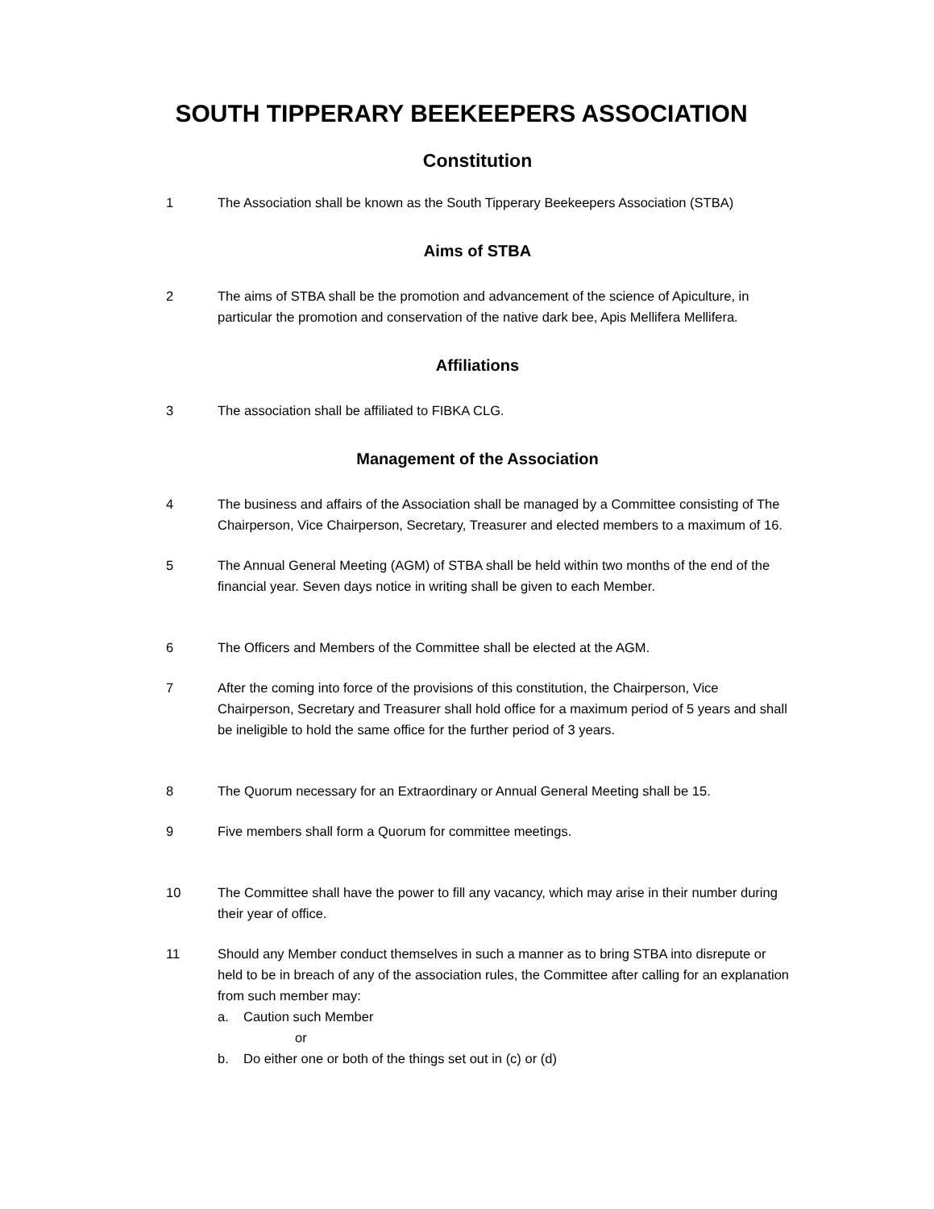SOUTH TIPPERARY BEEKEEPERS ASSOCIATION
Constitution
1 The Association shall be known as the South Tipperary Beekeepers Association (STBA)
Aims of STBA
2 The aims of STBA shall be the promotion and advancement of the science of Apiculture, in particular the promotion and conservation of the native dark bee, Apis Mellifera Mellifera.
Affiliations
3 The association shall be affiliated to FIBKA CLG.
Management of the Association
4 The business and affairs of the Association shall be managed by a Committee consisting of The Chairperson, Vice Chairperson, Secretary, Treasurer and elected members to a maximum of 16.
5 The Annual General Meeting (AGM) of STBA shall be held within two months of the end of the financial year. Seven days notice in writing shall be given to each Member.
6 The Officers and Members of the Committee shall be elected at the AGM.
7 After the coming into force of the provisions of this constitution, the Chairperson, Vice Chairperson, Secretary and Treasurer shall hold office for a maximum period of 5 years and shall be ineligible to hold the same office for the further period of 3 years.
8 The Quorum necessary for an Extraordinary or Annual General Meeting shall be 15.
9 Five members shall form a Quorum for committee meetings.
10 The Committee shall have the power to fill any vacancy, which may arise in their number during their year of office.
11 Should any Member conduct themselves in such a manner as to bring STBA into disrepute or held to be in breach of any of the association rules, the Committee after calling for an explanation from such member may:
a. Caution such Member
or
b. Do either one or both of the things set out in (c) or (d)